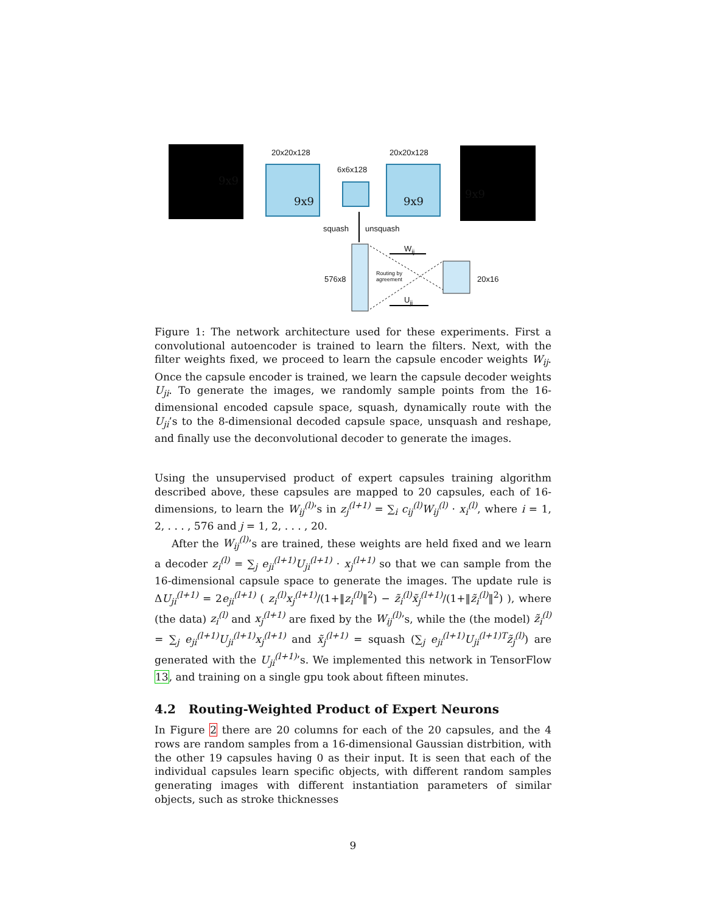20x20x128 20x20x128
6x6x128
9x9
9x9 9x9
9x9
squash unsquash
576x8 20x16
Routing by
agreement
W<sub>ij</sub>
U<sub>ji</sub>
Figure 1: The network architecture used for these experiments. First a convolutional autoencoder is trained to learn the filters. Next, with the filter weights fixed, we proceed to learn the capsule encoder weights W<sub>ij</sub>. Once the capsule encoder is trained, we learn the capsule decoder weights U<sub>ji</sub>. To generate the images, we randomly sample points from the 16-dimensional encoded capsule space, squash, dynamically route with the U<sub>ji</sub>’s to the 8-dimensional decoded capsule space, unsquash and reshape, and finally use the deconvolutional decoder to generate the images.
Using the unsupervised product of expert capsules training algorithm described above, these capsules are mapped to 20 capsules, each of 16-dimensions, to learn the W<sub>ij</sub><sup>(l)</sup>’s in z<sub>j</sub><sup>(l+1)</sup> = ∑<sub>i</sub> c<sub>ij</sub><sup>(l)</sup>W<sub>ij</sub><sup>(l)</sup> · x<sub>i</sub><sup>(l)</sup>, where i = 1, 2, . . . , 576 and j = 1, 2, . . . , 20.
After the W<sub>ij</sub><sup>(l)</sup>’s are trained, these weights are held fixed and we learn a decoder z<sub>i</sub><sup>(l)</sup> = ∑<sub>j</sub> e<sub>ji</sub><sup>(l+1)</sup>U<sub>ji</sub><sup>(l+1)</sup> · x<sub>j</sub><sup>(l+1)</sup> so that we can sample from the 16-dimensional capsule space to generate the images. The update rule is ΔU<sub>ji</sub><sup>(l+1)</sup> = 2e<sub>ji</sub><sup>(l+1)</sup> ( z<sub>i</sub><sup>(l)</sup>x<sub>j</sub><sup>(l+1)</sup>/(1+‖z<sub>i</sub><sup>(l)</sup>‖<sup>2</sup>) − z̃<sub>i</sub><sup>(l)</sup>x̃<sub>j</sub><sup>(l+1)</sup>/(1+‖z̃<sub>i</sub><sup>(l)</sup>‖<sup>2</sup>) ), where (the data) z<sub>i</sub><sup>(l)</sup> and x<sub>j</sub><sup>(l+1)</sup> are fixed by the W<sub>ij</sub><sup>(l)</sup>’s, while the (the model) z̃<sub>i</sub><sup>(l)</sup> = ∑<sub>j</sub> e<sub>ji</sub><sup>(l+1)</sup>U<sub>ji</sub><sup>(l+1)</sup>x<sub>j</sub><sup>(l+1)</sup> and x̃<sub>j</sub><sup>(l+1)</sup> = squash (∑<sub>j</sub> e<sub>ji</sub><sup>(l+1)</sup>U<sub>ji</sub><sup>(l+1)T</sup>z̃<sub>j</sub><sup>(l)</sup>) are generated with the U<sub>ji</sub><sup>(l+1)</sup>’s. We implemented this network in TensorFlow 13, and training on a single gpu took about fifteen minutes.
4.2 Routing-Weighted Product of Expert Neurons
In Figure 2 there are 20 columns for each of the 20 capsules, and the 4 rows are random samples from a 16-dimensional Gaussian distrbition, with the other 19 capsules having 0 as their input. It is seen that each of the individual capsules learn specific objects, with different random samples generating images with different instantiation parameters of similar objects, such as stroke thicknesses
9